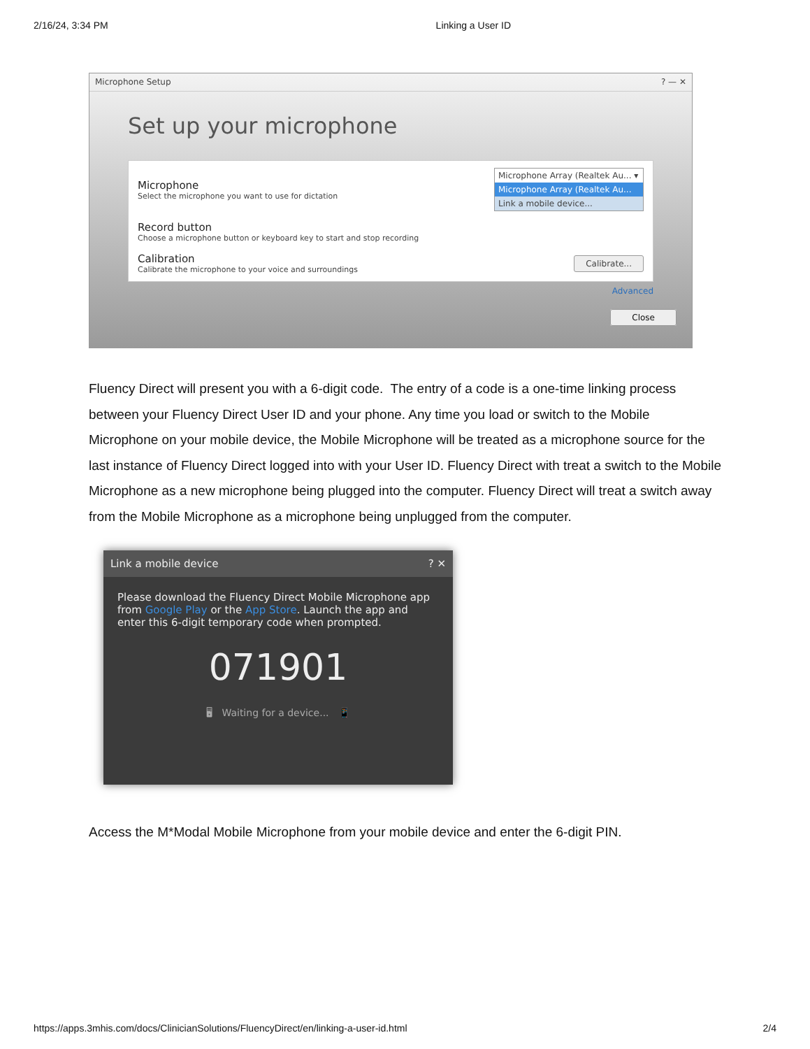2/16/24, 3:34 PM Linking a User ID
Microphone Setup? — ✕
Set up your microphone
Microphone
Select the microphone you want to use for dictation
Microphone Array (Realtek Au... ▾
Microphone Array (Realtek Au...
Link a mobile device...
Record button
Choose a microphone button or keyboard key to start and stop recording
Calibration
Calibrate the microphone to your voice and surroundings
Calibrate...
Advanced
Close
Fluency Direct will present you with a 6-digit code. The entry of a code is a one-time linking process between your Fluency Direct User ID and your phone. Any time you load or switch to the Mobile Microphone on your mobile device, the Mobile Microphone will be treated as a microphone source for the last instance of Fluency Direct logged into with your User ID. Fluency Direct with treat a switch to the Mobile Microphone as a new microphone being plugged into the computer. Fluency Direct will treat a switch away from the Mobile Microphone as a microphone being unplugged from the computer.
Link a mobile device? ✕
Please download the Fluency Direct Mobile Microphone app from Google Play or the App Store. Launch the app and enter this 6-digit temporary code when prompted.
071901
🖥 Waiting for a device... 📱
Access the M*Modal Mobile Microphone from your mobile device and enter the 6-digit PIN.
https://apps.3mhis.com/docs/ClinicianSolutions/FluencyDirect/en/linking-a-user-id.html 2/4